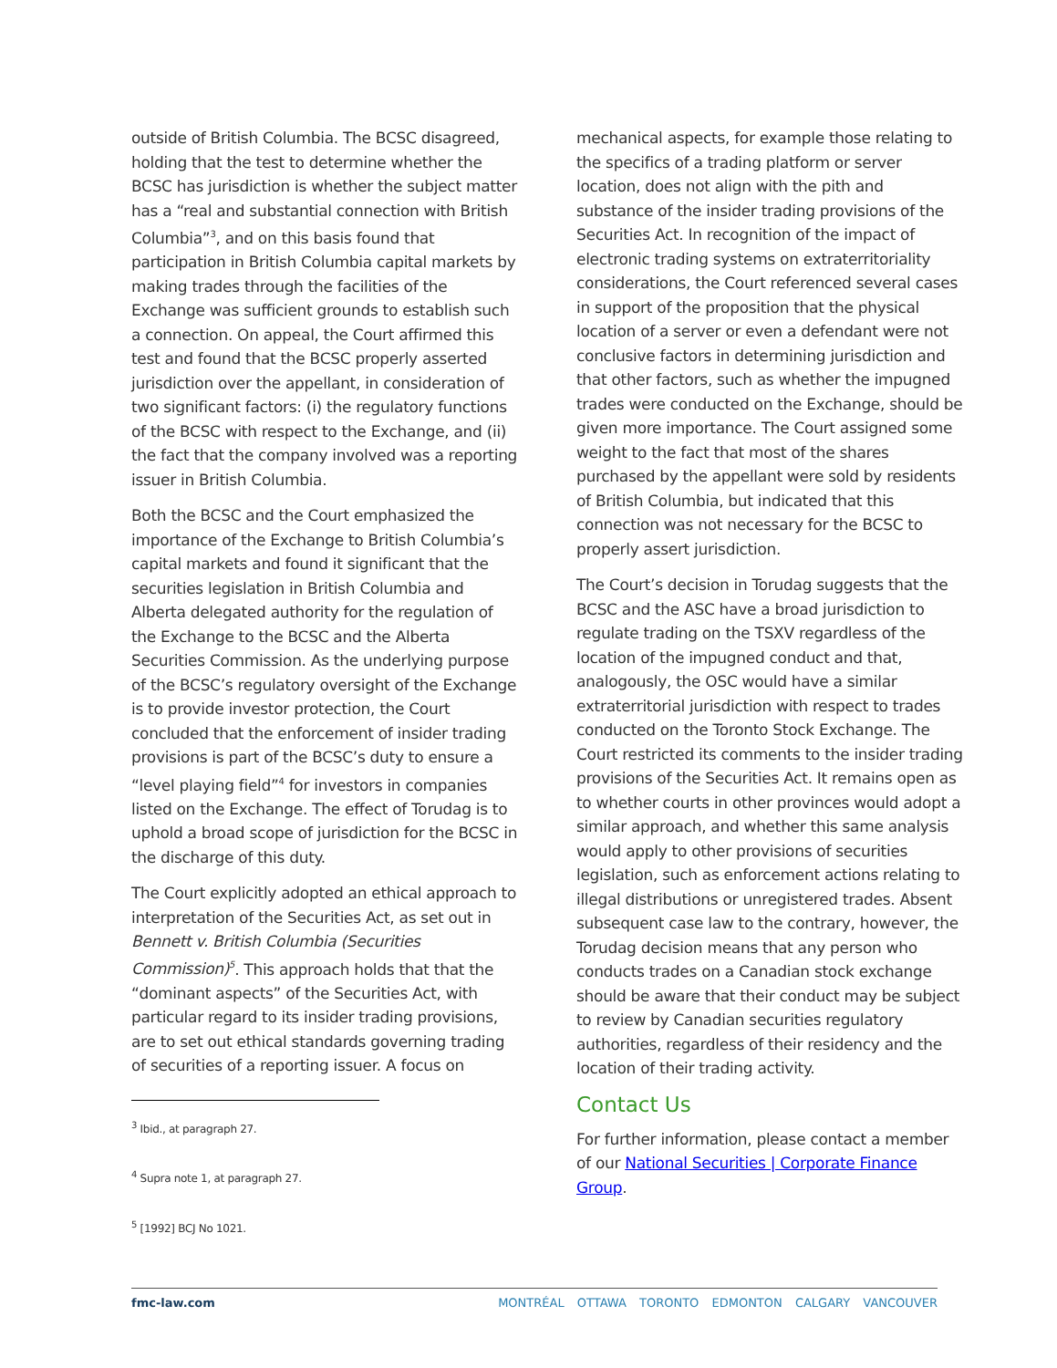outside of British Columbia. The BCSC disagreed, holding that the test to determine whether the BCSC has jurisdiction is whether the subject matter has a “real and substantial connection with British Columbia”<sup>3</sup>, and on this basis found that participation in British Columbia capital markets by making trades through the facilities of the Exchange was sufficient grounds to establish such a connection. On appeal, the Court affirmed this test and found that the BCSC properly asserted jurisdiction over the appellant, in consideration of two significant factors: (i) the regulatory functions of the BCSC with respect to the Exchange, and (ii) the fact that the company involved was a reporting issuer in British Columbia.
Both the BCSC and the Court emphasized the importance of the Exchange to British Columbia’s capital markets and found it significant that the securities legislation in British Columbia and Alberta delegated authority for the regulation of the Exchange to the BCSC and the Alberta Securities Commission. As the underlying purpose of the BCSC’s regulatory oversight of the Exchange is to provide investor protection, the Court concluded that the enforcement of insider trading provisions is part of the BCSC’s duty to ensure a “level playing field”<sup>4</sup> for investors in companies listed on the Exchange. The effect of Torudag is to uphold a broad scope of jurisdiction for the BCSC in the discharge of this duty.
The Court explicitly adopted an ethical approach to interpretation of the Securities Act, as set out in Bennett v. British Columbia (Securities Commission)<sup>5</sup>. This approach holds that that the “dominant aspects” of the Securities Act, with particular regard to its insider trading provisions, are to set out ethical standards governing trading of securities of a reporting issuer. A focus on
<sup>3</sup> Ibid., at paragraph 27.
<sup>4</sup> Supra note 1, at paragraph 27.
<sup>5</sup> [1992] BCJ No 1021.
mechanical aspects, for example those relating to the specifics of a trading platform or server location, does not align with the pith and substance of the insider trading provisions of the Securities Act. In recognition of the impact of electronic trading systems on extraterritoriality considerations, the Court referenced several cases in support of the proposition that the physical location of a server or even a defendant were not conclusive factors in determining jurisdiction and that other factors, such as whether the impugned trades were conducted on the Exchange, should be given more importance. The Court assigned some weight to the fact that most of the shares purchased by the appellant were sold by residents of British Columbia, but indicated that this connection was not necessary for the BCSC to properly assert jurisdiction.
The Court’s decision in Torudag suggests that the BCSC and the ASC have a broad jurisdiction to regulate trading on the TSXV regardless of the location of the impugned conduct and that, analogously, the OSC would have a similar extraterritorial jurisdiction with respect to trades conducted on the Toronto Stock Exchange. The Court restricted its comments to the insider trading provisions of the Securities Act. It remains open as to whether courts in other provinces would adopt a similar approach, and whether this same analysis would apply to other provisions of securities legislation, such as enforcement actions relating to illegal distributions or unregistered trades. Absent subsequent case law to the contrary, however, the Torudag decision means that any person who conducts trades on a Canadian stock exchange should be aware that their conduct may be subject to review by Canadian securities regulatory authorities, regardless of their residency and the location of their trading activity.
Contact Us
For further information, please contact a member of our National Securities | Corporate Finance Group.
fmc-law.com MONTRÉAL OTTAWA TORONTO EDMONTON CALGARY VANCOUVER